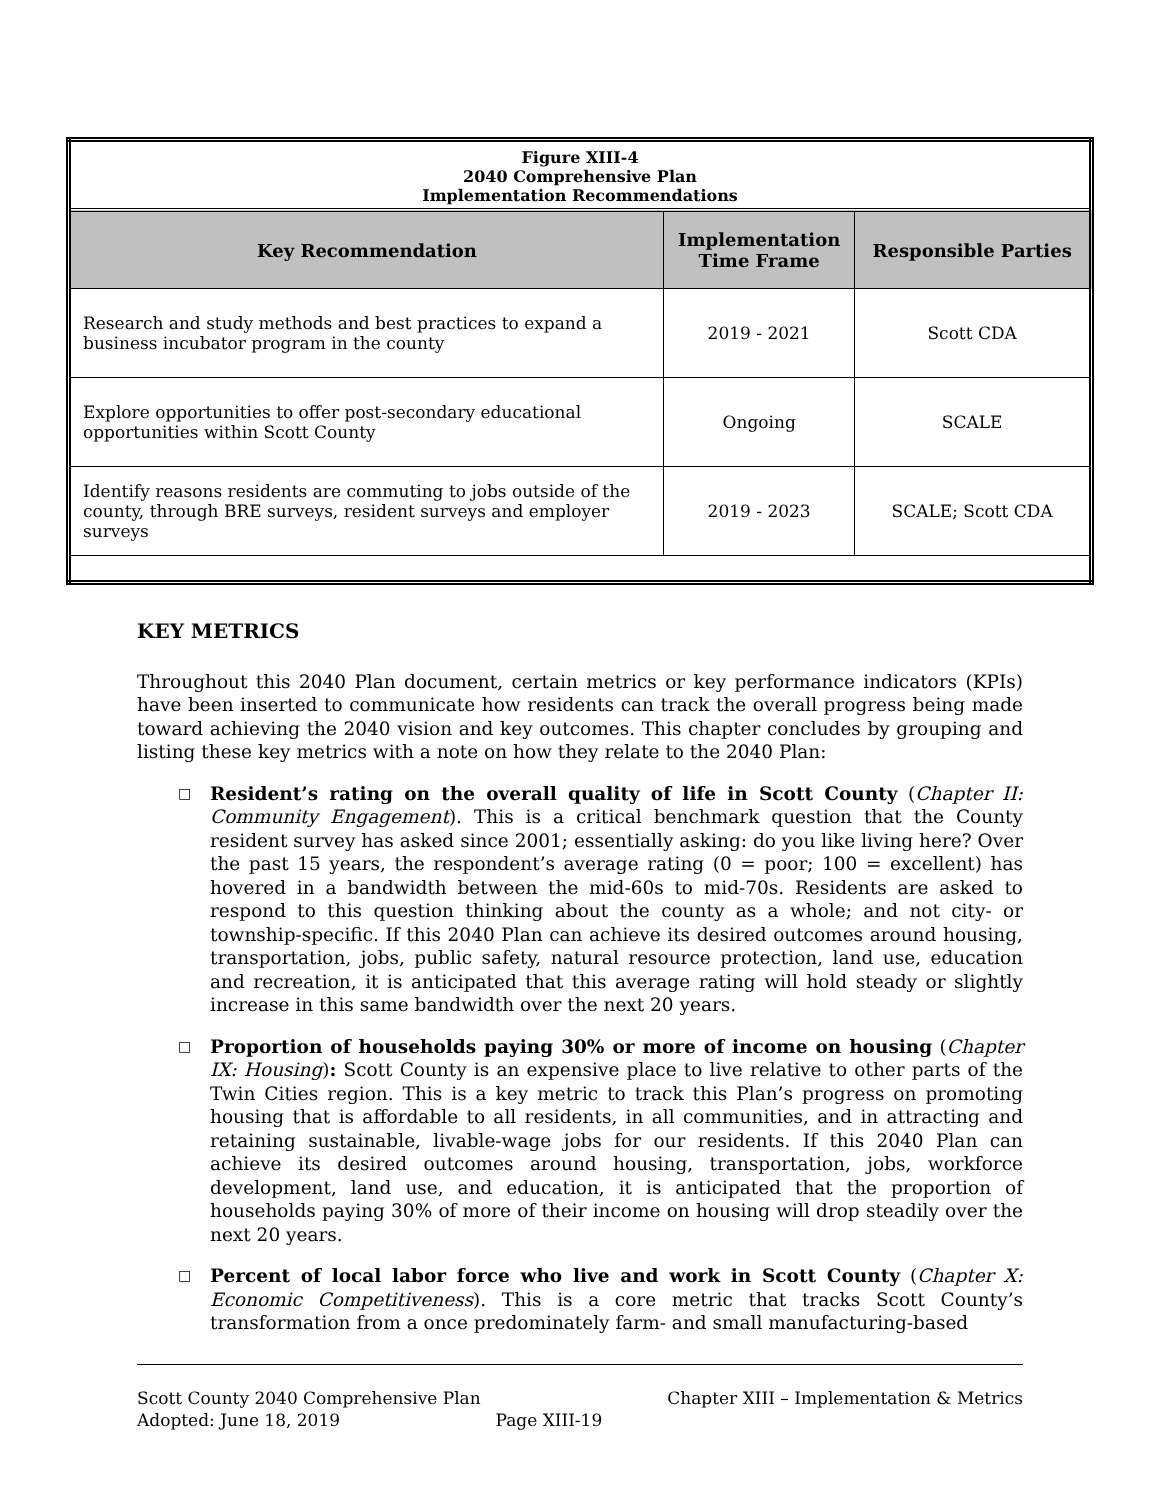| Figure XIII-4 2040 Comprehensive Plan Implementation Recommendations | | |
| Key Recommendation | Implementation Time Frame | Responsible Parties |
| Research and study methods and best practices to expand a business incubator program in the county | 2019 - 2021 | Scott CDA |
| Explore opportunities to offer post-secondary educational opportunities within Scott County | Ongoing | SCALE |
| Identify reasons residents are commuting to jobs outside of the county, through BRE surveys, resident surveys and employer surveys | 2019 - 2023 | SCALE; Scott CDA |
KEY METRICS
Throughout this 2040 Plan document, certain metrics or key performance indicators (KPIs) have been inserted to communicate how residents can track the overall progress being made toward achieving the 2040 vision and key outcomes. This chapter concludes by grouping and listing these key metrics with a note on how they relate to the 2040 Plan:
□ Resident’s rating on the overall quality of life in Scott County (Chapter II: Community Engagement). This is a critical benchmark question that the County resident survey has asked since 2001; essentially asking: do you like living here? Over the past 15 years, the respondent’s average rating (0 = poor; 100 = excellent) has hovered in a bandwidth between the mid-60s to mid-70s. Residents are asked to respond to this question thinking about the county as a whole; and not city- or township-specific. If this 2040 Plan can achieve its desired outcomes around housing, transportation, jobs, public safety, natural resource protection, land use, education and recreation, it is anticipated that this average rating will hold steady or slightly increase in this same bandwidth over the next 20 years.
□ Proportion of households paying 30% or more of income on housing (Chapter IX: Housing): Scott County is an expensive place to live relative to other parts of the Twin Cities region. This is a key metric to track this Plan’s progress on promoting housing that is affordable to all residents, in all communities, and in attracting and retaining sustainable, livable-wage jobs for our residents. If this 2040 Plan can achieve its desired outcomes around housing, transportation, jobs, workforce development, land use, and education, it is anticipated that the proportion of households paying 30% of more of their income on housing will drop steadily over the next 20 years.
□ Percent of local labor force who live and work in Scott County (Chapter X: Economic Competitiveness). This is a core metric that tracks Scott County’s transformation from a once predominately farm- and small manufacturing-based
Scott County 2040 Comprehensive Plan
Adopted: June 18, 2019 Page XIII-19
Chapter XIII – Implementation & Metrics